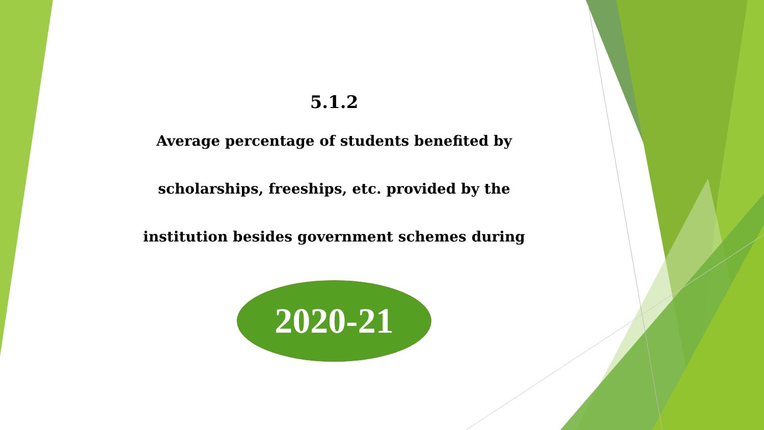5.1.2
Average percentage of students benefited by
scholarships, freeships, etc. provided by the
institution besides government schemes during
2020-21